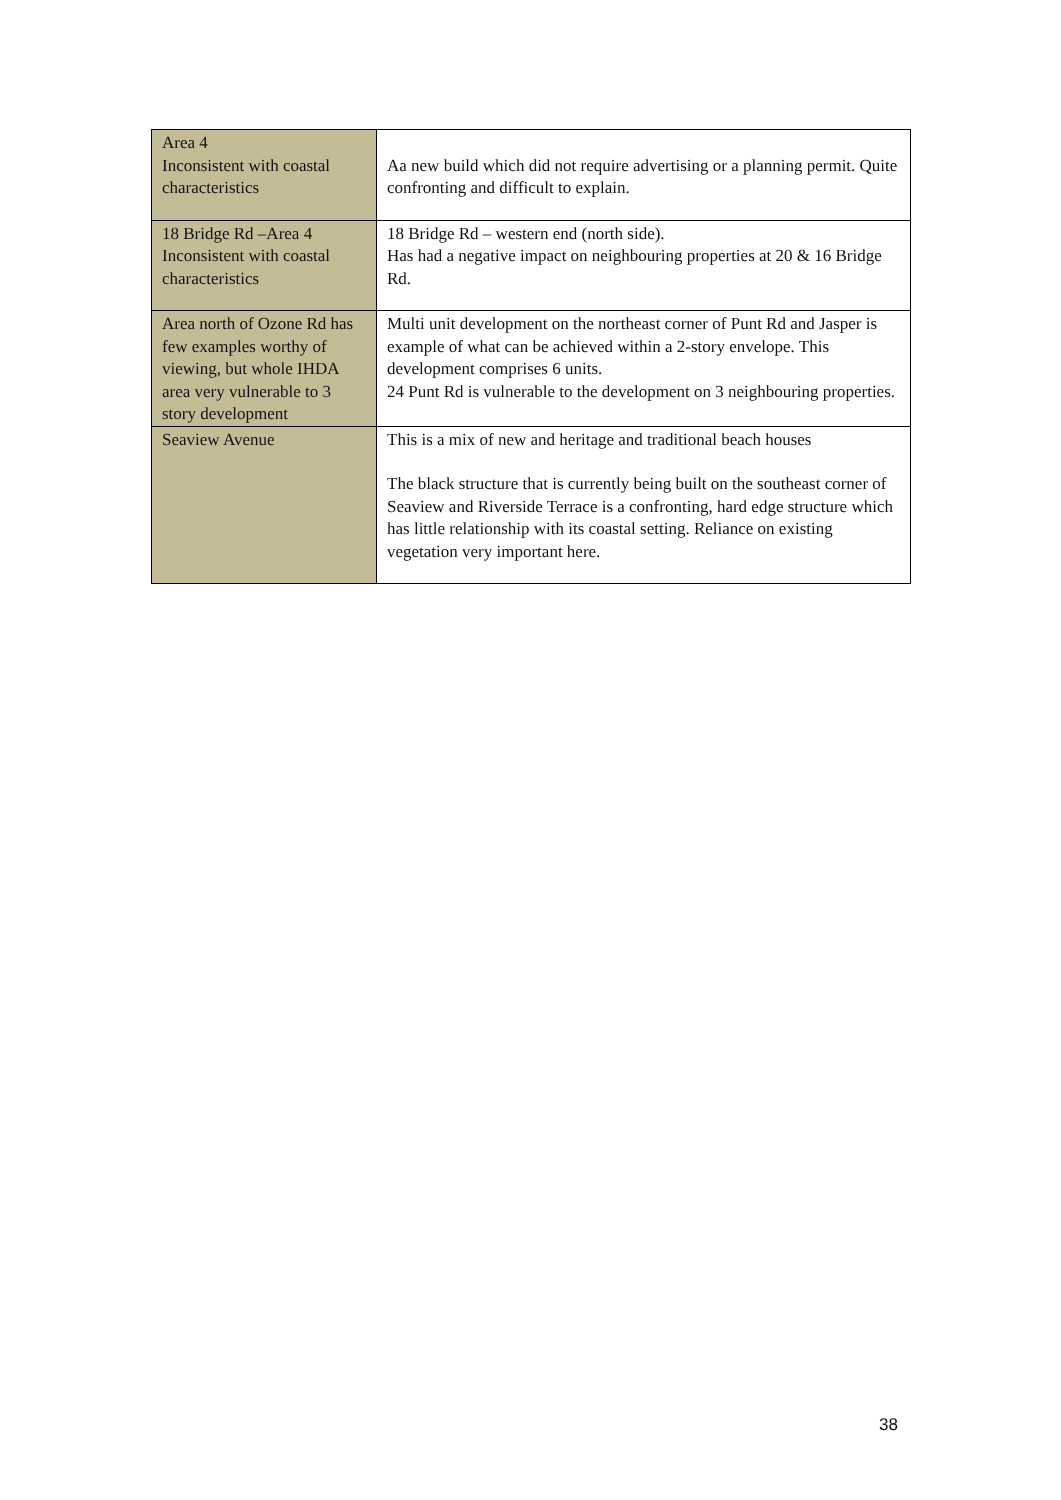| Area 4 Inconsistent with coastal characteristics | Aa new build which did not require advertising or a planning permit. Quite confronting and difficult to explain. |
| 18 Bridge Rd –Area 4 Inconsistent with coastal characteristics | 18 Bridge Rd – western end (north side). Has had a negative impact on neighbouring properties at 20 & 16 Bridge Rd. |
| Area north of Ozone Rd has few examples worthy of viewing, but whole IHDA area very vulnerable to 3 story development | Multi unit development on the northeast corner of Punt Rd and Jasper is example of what can be achieved within a 2-story envelope. This development comprises 6 units. 24 Punt Rd is vulnerable to the development on 3 neighbouring properties. |
| Seaview Avenue | This is a mix of new and heritage and traditional beach houses The black structure that is currently being built on the southeast corner of Seaview and Riverside Terrace is a confronting, hard edge structure which has little relationship with its coastal setting. Reliance on existing vegetation very important here. |
38